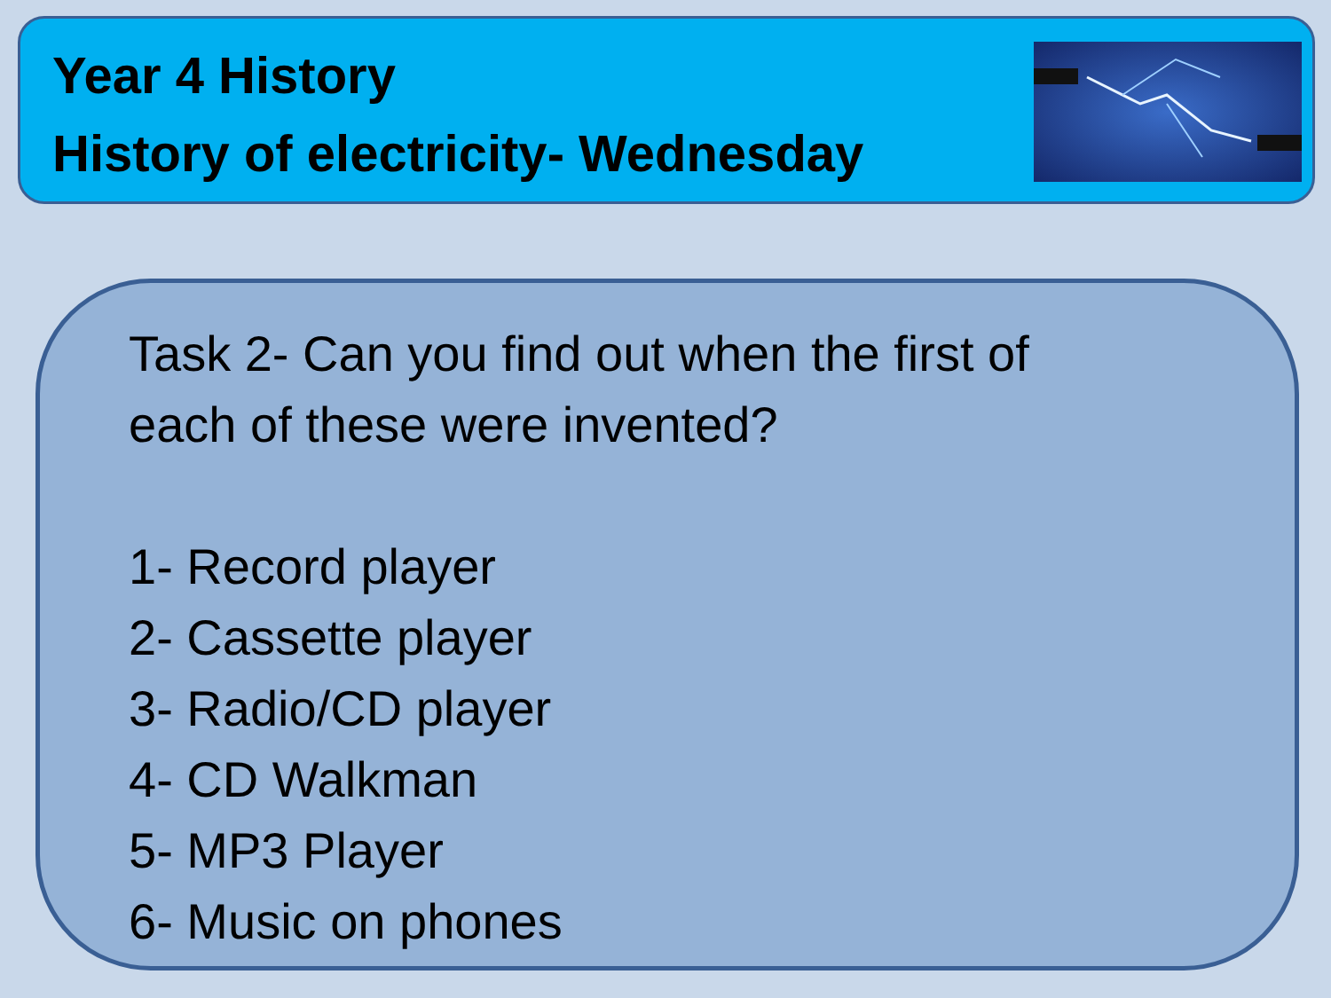Year 4 History
History of electricity- Wednesday
Task 2- Can you find out when the first of
each of these were invented?
1- Record player
2- Cassette player
3- Radio/CD player
4- CD Walkman
5- MP3 Player
6- Music on phones